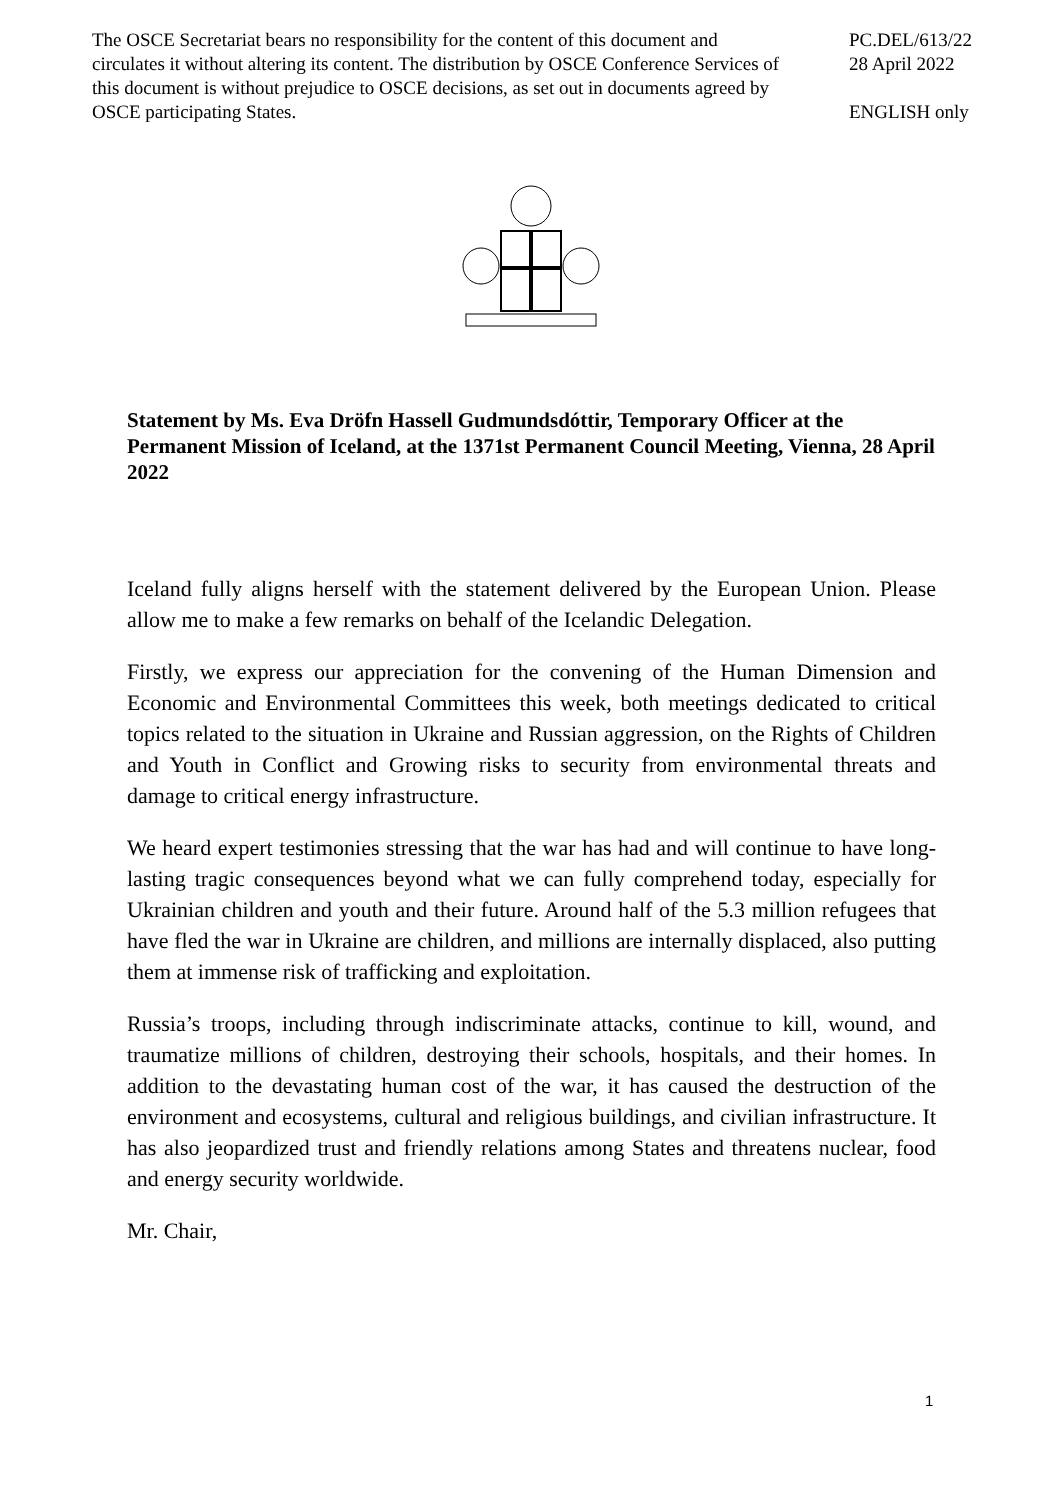The OSCE Secretariat bears no responsibility for the content of this document and circulates it without altering its content. The distribution by OSCE Conference Services of this document is without prejudice to OSCE decisions, as set out in documents agreed by OSCE participating States.
PC.DEL/613/22
28 April 2022
ENGLISH only
Statement by Ms. Eva Dröfn Hassell Gudmundsdóttir, Temporary Officer at the Permanent Mission of Iceland, at the 1371st Permanent Council Meeting, Vienna, 28 April 2022
Iceland fully aligns herself with the statement delivered by the European Union. Please allow me to make a few remarks on behalf of the Icelandic Delegation.
Firstly, we express our appreciation for the convening of the Human Dimension and Economic and Environmental Committees this week, both meetings dedicated to critical topics related to the situation in Ukraine and Russian aggression, on the Rights of Children and Youth in Conflict and Growing risks to security from environmental threats and damage to critical energy infrastructure.
We heard expert testimonies stressing that the war has had and will continue to have long-lasting tragic consequences beyond what we can fully comprehend today, especially for Ukrainian children and youth and their future. Around half of the 5.3 million refugees that have fled the war in Ukraine are children, and millions are internally displaced, also putting them at immense risk of trafficking and exploitation.
Russia’s troops, including through indiscriminate attacks, continue to kill, wound, and traumatize millions of children, destroying their schools, hospitals, and their homes. In addition to the devastating human cost of the war, it has caused the destruction of the environment and ecosystems, cultural and religious buildings, and civilian infrastructure. It has also jeopardized trust and friendly relations among States and threatens nuclear, food and energy security worldwide.
Mr. Chair,
1